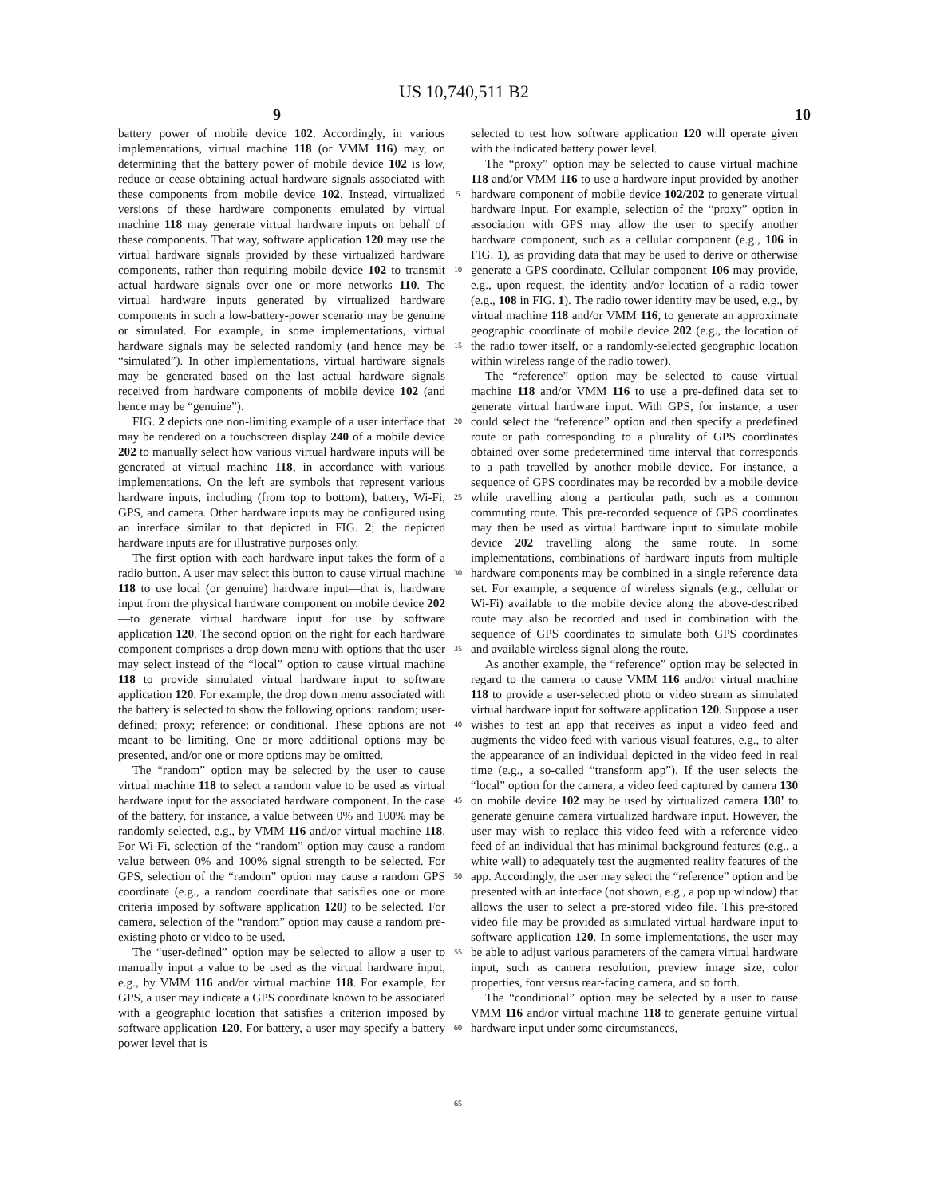US 10,740,511 B2
9 10
battery power of mobile device 102. Accordingly, in various implementations, virtual machine 118 (or VMM 116) may, on determining that the battery power of mobile device 102 is low, reduce or cease obtaining actual hardware signals associated with these components from mobile device 102. Instead, virtualized versions of these hardware components emulated by virtual machine 118 may generate virtual hardware inputs on behalf of these components. That way, software application 120 may use the virtual hardware signals provided by these virtualized hardware components, rather than requiring mobile device 102 to transmit actual hardware signals over one or more networks 110. The virtual hardware inputs generated by virtualized hardware components in such a low-battery-power scenario may be genuine or simulated. For example, in some implementations, virtual hardware signals may be selected randomly (and hence may be “simulated”). In other implementations, virtual hardware signals may be generated based on the last actual hardware signals received from hardware components of mobile device 102 (and hence may be “genuine”).
FIG. 2 depicts one non-limiting example of a user interface that may be rendered on a touchscreen display 240 of a mobile device 202 to manually select how various virtual hardware inputs will be generated at virtual machine 118, in accordance with various implementations. On the left are symbols that represent various hardware inputs, including (from top to bottom), battery, Wi-Fi, GPS, and camera. Other hardware inputs may be configured using an interface similar to that depicted in FIG. 2; the depicted hardware inputs are for illustrative purposes only.
The first option with each hardware input takes the form of a radio button. A user may select this button to cause virtual machine 118 to use local (or genuine) hardware input—that is, hardware input from the physical hardware component on mobile device 202—to generate virtual hardware input for use by software application 120. The second option on the right for each hardware component comprises a drop down menu with options that the user may select instead of the “local” option to cause virtual machine 118 to provide simulated virtual hardware input to software application 120. For example, the drop down menu associated with the battery is selected to show the following options: random; user-defined; proxy; reference; or conditional. These options are not meant to be limiting. One or more additional options may be presented, and/or one or more options may be omitted.
The “random” option may be selected by the user to cause virtual machine 118 to select a random value to be used as virtual hardware input for the associated hardware component. In the case of the battery, for instance, a value between 0% and 100% may be randomly selected, e.g., by VMM 116 and/or virtual machine 118. For Wi-Fi, selection of the “random” option may cause a random value between 0% and 100% signal strength to be selected. For GPS, selection of the “random” option may cause a random GPS coordinate (e.g., a random coordinate that satisfies one or more criteria imposed by software application 120) to be selected. For camera, selection of the “random” option may cause a random pre-existing photo or video to be used.
The “user-defined” option may be selected to allow a user to manually input a value to be used as the virtual hardware input, e.g., by VMM 116 and/or virtual machine 118. For example, for GPS, a user may indicate a GPS coordinate known to be associated with a geographic location that satisfies a criterion imposed by software application 120. For battery, a user may specify a battery power level that is
5
10
15
20
25
30
35
40
45
50
55
60
65
selected to test how software application 120 will operate given with the indicated battery power level.
The “proxy” option may be selected to cause virtual machine 118 and/or VMM 116 to use a hardware input provided by another hardware component of mobile device 102/202 to generate virtual hardware input. For example, selection of the “proxy” option in association with GPS may allow the user to specify another hardware component, such as a cellular component (e.g., 106 in FIG. 1), as providing data that may be used to derive or otherwise generate a GPS coordinate. Cellular component 106 may provide, e.g., upon request, the identity and/or location of a radio tower (e.g., 108 in FIG. 1). The radio tower identity may be used, e.g., by virtual machine 118 and/or VMM 116, to generate an approximate geographic coordinate of mobile device 202 (e.g., the location of the radio tower itself, or a randomly-selected geographic location within wireless range of the radio tower).
The “reference” option may be selected to cause virtual machine 118 and/or VMM 116 to use a pre-defined data set to generate virtual hardware input. With GPS, for instance, a user could select the “reference” option and then specify a predefined route or path corresponding to a plurality of GPS coordinates obtained over some predetermined time interval that corresponds to a path travelled by another mobile device. For instance, a sequence of GPS coordinates may be recorded by a mobile device while travelling along a particular path, such as a common commuting route. This pre-recorded sequence of GPS coordinates may then be used as virtual hardware input to simulate mobile device 202 travelling along the same route. In some implementations, combinations of hardware inputs from multiple hardware components may be combined in a single reference data set. For example, a sequence of wireless signals (e.g., cellular or Wi-Fi) available to the mobile device along the above-described route may also be recorded and used in combination with the sequence of GPS coordinates to simulate both GPS coordinates and available wireless signal along the route.
As another example, the “reference” option may be selected in regard to the camera to cause VMM 116 and/or virtual machine 118 to provide a user-selected photo or video stream as simulated virtual hardware input for software application 120. Suppose a user wishes to test an app that receives as input a video feed and augments the video feed with various visual features, e.g., to alter the appearance of an individual depicted in the video feed in real time (e.g., a so-called “transform app”). If the user selects the “local” option for the camera, a video feed captured by camera 130 on mobile device 102 may be used by virtualized camera 130' to generate genuine camera virtualized hardware input. However, the user may wish to replace this video feed with a reference video feed of an individual that has minimal background features (e.g., a white wall) to adequately test the augmented reality features of the app. Accordingly, the user may select the “reference” option and be presented with an interface (not shown, e.g., a pop up window) that allows the user to select a pre-stored video file. This pre-stored video file may be provided as simulated virtual hardware input to software application 120. In some implementations, the user may be able to adjust various parameters of the camera virtual hardware input, such as camera resolution, preview image size, color properties, font versus rear-facing camera, and so forth.
The “conditional” option may be selected by a user to cause VMM 116 and/or virtual machine 118 to generate genuine virtual hardware input under some circumstances,